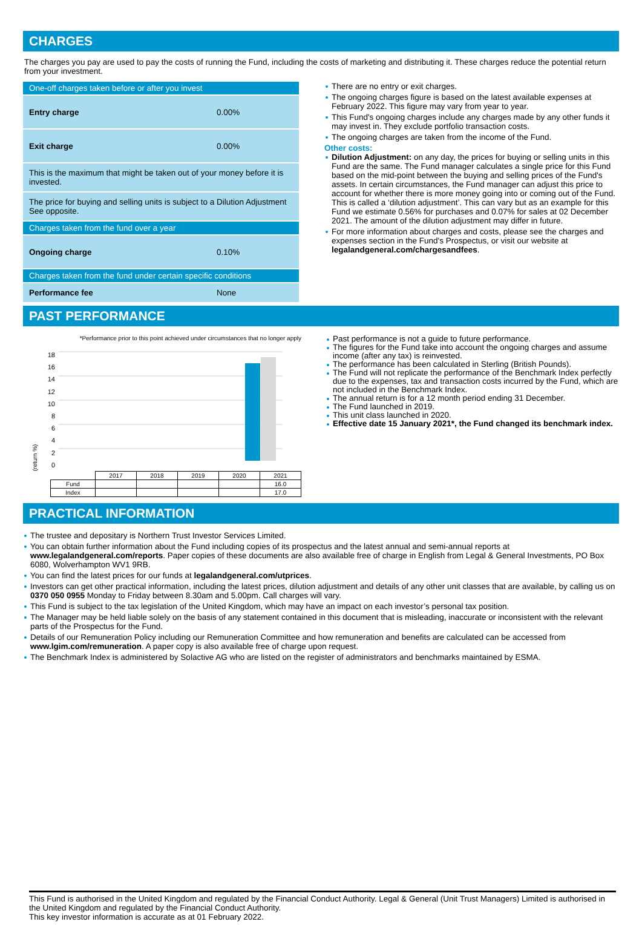CHARGES
The charges you pay are used to pay the costs of running the Fund, including the costs of marketing and distributing it. These charges reduce the potential return from your investment.
| One-off charges taken before or after you invest | |
| Entry charge | 0.00% |
| Exit charge | 0.00% |
| This is the maximum that might be taken out of your money before it is invested. | |
| The price for buying and selling units is subject to a Dilution Adjustment See opposite. | |
| Charges taken from the fund over a year | |
| Ongoing charge | 0.10% |
| Charges taken from the fund under certain specific conditions | |
| Performance fee | None |
There are no entry or exit charges.
The ongoing charges figure is based on the latest available expenses at February 2022. This figure may vary from year to year.
This Fund's ongoing charges include any charges made by any other funds it may invest in. They exclude portfolio transaction costs.
The ongoing charges are taken from the income of the Fund.
Other costs:
Dilution Adjustment: on any day, the prices for buying or selling units in this Fund are the same. The Fund manager calculates a single price for this Fund based on the mid-point between the buying and selling prices of the Fund's assets. In certain circumstances, the Fund manager can adjust this price to account for whether there is more money going into or coming out of the Fund. This is called a ‘dilution adjustment’. This can vary but as an example for this Fund we estimate 0.56% for purchases and 0.07% for sales at 02 December 2021. The amount of the dilution adjustment may differ in future.
For more information about charges and costs, please see the charges and expenses section in the Fund's Prospectus, or visit our website at legalandgeneral.com/chargesandfees.
PAST PERFORMANCE
*Performance prior to this point achieved under circumstances that no longer apply
(return %)
18
16
14
12
10
8
6
4
2
0
| | 2017 | 2018 | 2019 | 2020 | 2021 |
| Fund | | | | | 16.0 |
| Index | | | | | 17.0 |
Past performance is not a guide to future performance.
The figures for the Fund take into account the ongoing charges and assume income (after any tax) is reinvested.
The performance has been calculated in Sterling (British Pounds).
The Fund will not replicate the performance of the Benchmark Index perfectly due to the expenses, tax and transaction costs incurred by the Fund, which are not included in the Benchmark Index.
The annual return is for a 12 month period ending 31 December.
The Fund launched in 2019.
This unit class launched in 2020.
Effective date 15 January 2021*, the Fund changed its benchmark index.
PRACTICAL INFORMATION
The trustee and depositary is Northern Trust Investor Services Limited.
You can obtain further information about the Fund including copies of its prospectus and the latest annual and semi-annual reports at www.legalandgeneral.com/reports. Paper copies of these documents are also available free of charge in English from Legal & General Investments, PO Box 6080, Wolverhampton WV1 9RB.
You can find the latest prices for our funds at legalandgeneral.com/utprices.
Investors can get other practical information, including the latest prices, dilution adjustment and details of any other unit classes that are available, by calling us on 0370 050 0955 Monday to Friday between 8.30am and 5.00pm. Call charges will vary.
This Fund is subject to the tax legislation of the United Kingdom, which may have an impact on each investor’s personal tax position.
The Manager may be held liable solely on the basis of any statement contained in this document that is misleading, inaccurate or inconsistent with the relevant parts of the Prospectus for the Fund.
Details of our Remuneration Policy including our Remuneration Committee and how remuneration and benefits are calculated can be accessed from www.lgim.com/remuneration. A paper copy is also available free of charge upon request.
The Benchmark Index is administered by Solactive AG who are listed on the register of administrators and benchmarks maintained by ESMA.
This Fund is authorised in the United Kingdom and regulated by the Financial Conduct Authority. Legal & General (Unit Trust Managers) Limited is authorised in the United Kingdom and regulated by the Financial Conduct Authority.
This key investor information is accurate as at 01 February 2022.